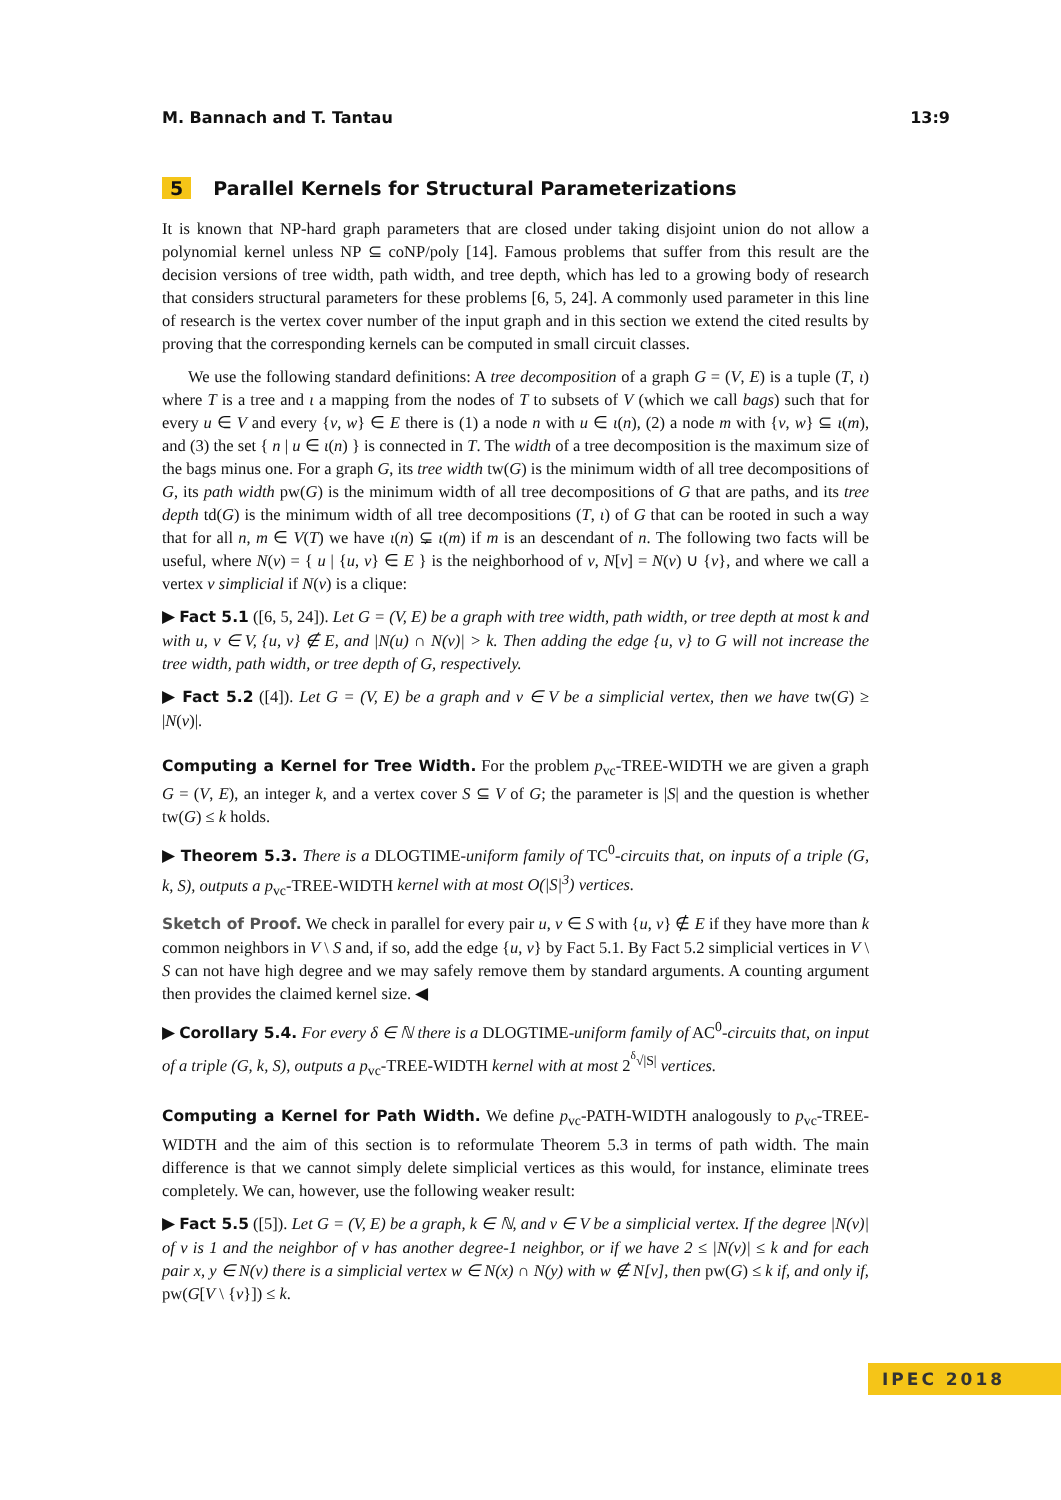M. Bannach and T. Tantau 13:9
5 Parallel Kernels for Structural Parameterizations
It is known that NP-hard graph parameters that are closed under taking disjoint union do not allow a polynomial kernel unless NP ⊆ coNP/poly [14]. Famous problems that suffer from this result are the decision versions of tree width, path width, and tree depth, which has led to a growing body of research that considers structural parameters for these problems [6, 5, 24]. A commonly used parameter in this line of research is the vertex cover number of the input graph and in this section we extend the cited results by proving that the corresponding kernels can be computed in small circuit classes.
We use the following standard definitions: A tree decomposition of a graph G = (V, E) is a tuple (T, ι) where T is a tree and ι a mapping from the nodes of T to subsets of V (which we call bags) such that for every u ∈ V and every {v, w} ∈ E there is (1) a node n with u ∈ ι(n), (2) a node m with {v, w} ⊆ ι(m), and (3) the set { n | u ∈ ι(n) } is connected in T. The width of a tree decomposition is the maximum size of the bags minus one. For a graph G, its tree width tw(G) is the minimum width of all tree decompositions of G, its path width pw(G) is the minimum width of all tree decompositions of G that are paths, and its tree depth td(G) is the minimum width of all tree decompositions (T, ι) of G that can be rooted in such a way that for all n, m ∈ V(T) we have ι(n) ⊊ ι(m) if m is an descendant of n. The following two facts will be useful, where N(v) = { u | {u, v} ∈ E } is the neighborhood of v, N[v] = N(v) ∪ {v}, and where we call a vertex v simplicial if N(v) is a clique:
▶ Fact 5.1 ([6, 5, 24]). Let G = (V, E) be a graph with tree width, path width, or tree depth at most k and with u, v ∈ V, {u, v} ∉ E, and |N(u) ∩ N(v)| > k. Then adding the edge {u, v} to G will not increase the tree width, path width, or tree depth of G, respectively.
▶ Fact 5.2 ([4]). Let G = (V, E) be a graph and v ∈ V be a simplicial vertex, then we have tw(G) ≥ |N(v)|.
Computing a Kernel for Tree Width. For the problem p<sub>vc</sub>-TREE-WIDTH we are given a graph G = (V, E), an integer k, and a vertex cover S ⊆ V of G; the parameter is |S| and the question is whether tw(G) ≤ k holds.
▶ Theorem 5.3. There is a DLOGTIME-uniform family of TC<sup>0</sup>-circuits that, on inputs of a triple (G, k, S), outputs a p<sub>vc</sub>-TREE-WIDTH kernel with at most O(|S|<sup>3</sup>) vertices.
Sketch of Proof. We check in parallel for every pair u, v ∈ S with {u, v} ∉ E if they have more than k common neighbors in V \ S and, if so, add the edge {u, v} by Fact 5.1. By Fact 5.2 simplicial vertices in V \ S can not have high degree and we may safely remove them by standard arguments. A counting argument then provides the claimed kernel size. ◀
▶ Corollary 5.4. For every δ ∈ ℕ there is a DLOGTIME-uniform family of AC<sup>0</sup>-circuits that, on input of a triple (G, k, S), outputs a p<sub>vc</sub>-TREE-WIDTH kernel with at most 2<sup><sup>δ</sup>√|S|</sup> vertices.
Computing a Kernel for Path Width. We define p<sub>vc</sub>-PATH-WIDTH analogously to p<sub>vc</sub>-TREE-WIDTH and the aim of this section is to reformulate Theorem 5.3 in terms of path width. The main difference is that we cannot simply delete simplicial vertices as this would, for instance, eliminate trees completely. We can, however, use the following weaker result:
▶ Fact 5.5 ([5]). Let G = (V, E) be a graph, k ∈ ℕ, and v ∈ V be a simplicial vertex. If the degree |N(v)| of v is 1 and the neighbor of v has another degree-1 neighbor, or if we have 2 ≤ |N(v)| ≤ k and for each pair x, y ∈ N(v) there is a simplicial vertex w ∈ N(x) ∩ N(y) with w ∉ N[v], then pw(G) ≤ k if, and only if, pw(G[V \ {v}]) ≤ k.
IPEC 2018